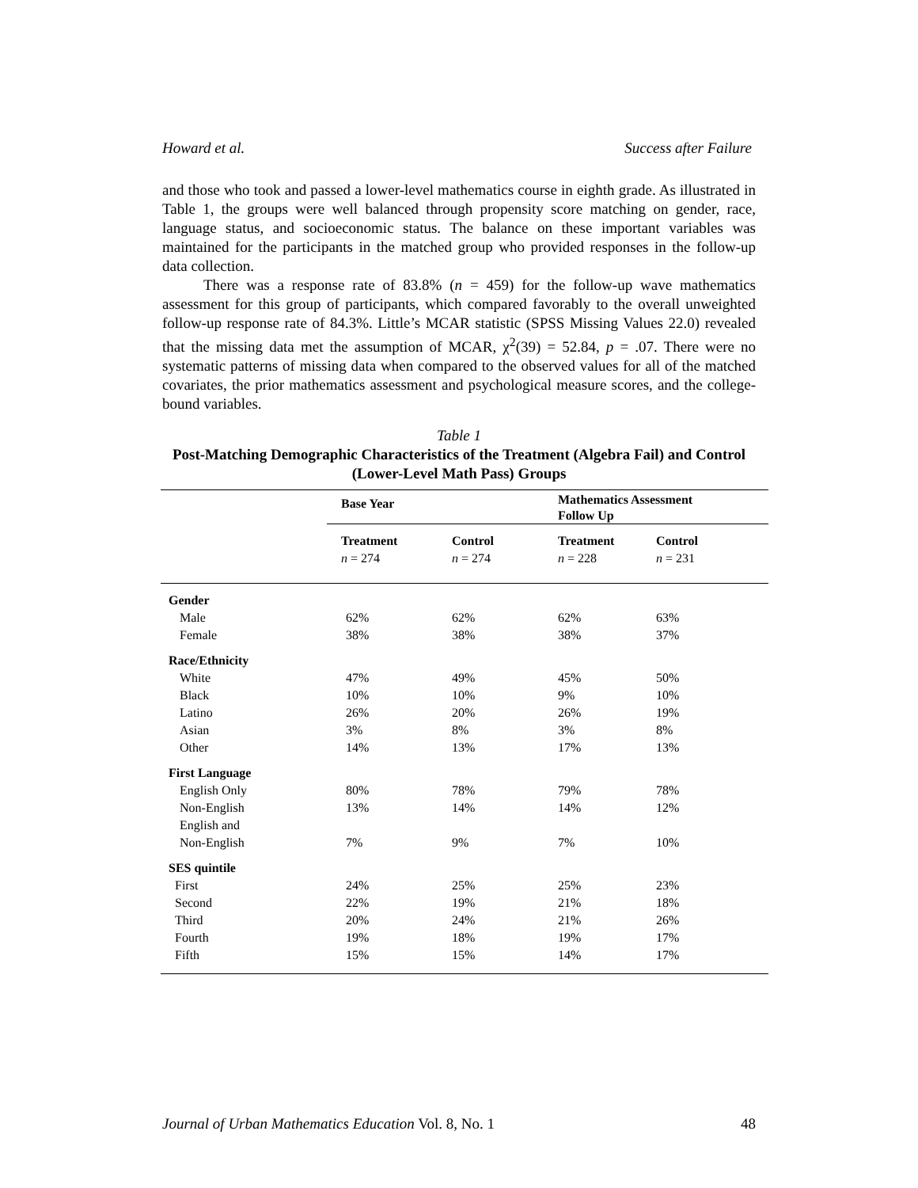Howard et al. Success after Failure
and those who took and passed a lower-level mathematics course in eighth grade. As illustrated in Table 1, the groups were well balanced through propensity score matching on gender, race, language status, and socioeconomic status. The balance on these important variables was maintained for the participants in the matched group who provided responses in the follow-up data collection.
There was a response rate of 83.8% (n = 459) for the follow-up wave mathematics assessment for this group of participants, which compared favorably to the overall unweighted follow-up response rate of 84.3%. Little’s MCAR statistic (SPSS Missing Values 22.0) revealed that the missing data met the assumption of MCAR, χ<sup>2</sup>(39) = 52.84, p = .07. There were no systematic patterns of missing data when compared to the observed values for all of the matched covariates, the prior mathematics assessment and psychological measure scores, and the college-bound variables.
Table 1
Post-Matching Demographic Characteristics of the Treatment (Algebra Fail) and Control (Lower-Level Math Pass) Groups
| | Base Year | | Mathematics Assessment Follow Up | |
| | Treatment n = 274 | Control n = 274 | Treatment n = 228 | Control n = 231 |
| Gender | | | | |
| Male | 62% | 62% | 62% | 63% |
| Female | 38% | 38% | 38% | 37% |
| Race/Ethnicity | | | | |
| White | 47% | 49% | 45% | 50% |
| Black | 10% | 10% | 9% | 10% |
| Latino | 26% | 20% | 26% | 19% |
| Asian | 3% | 8% | 3% | 8% |
| Other | 14% | 13% | 17% | 13% |
| First Language | | | | |
| English Only | 80% | 78% | 79% | 78% |
| Non-English | 13% | 14% | 14% | 12% |
| English and Non-English | 7% | 9% | 7% | 10% |
| SES quintile | | | | |
| First | 24% | 25% | 25% | 23% |
| Second | 22% | 19% | 21% | 18% |
| Third | 20% | 24% | 21% | 26% |
| Fourth | 19% | 18% | 19% | 17% |
| Fifth | 15% | 15% | 14% | 17% |
Journal of Urban Mathematics Education Vol. 8, No. 1 48